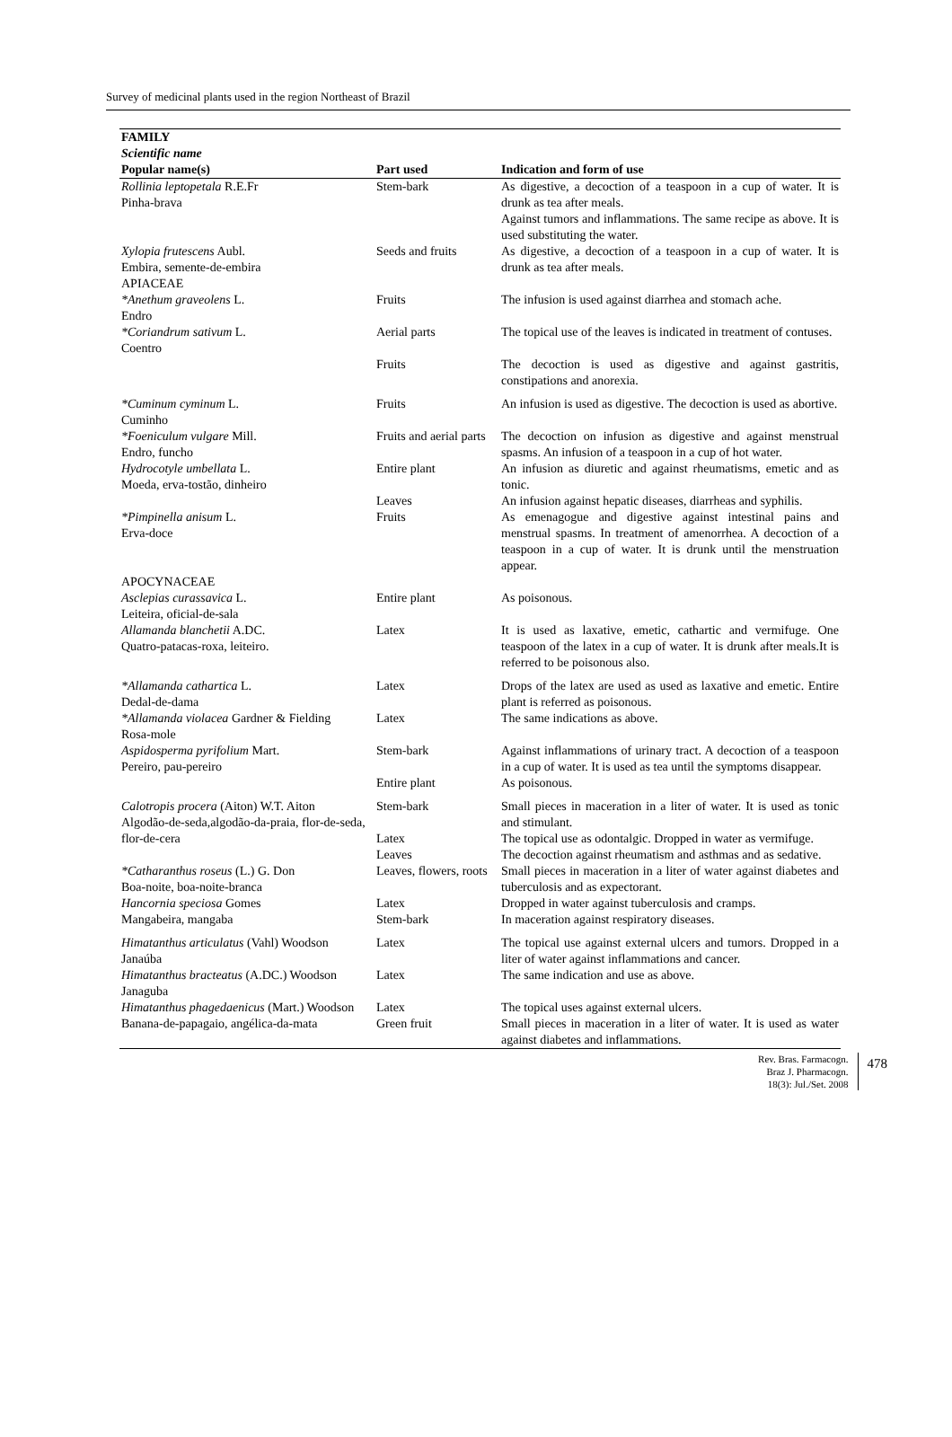Survey of medicinal plants used in the region Northeast of Brazil
| FAMILY Scientific name Popular name(s) | Part used | Indication and form of use |
| --- | --- | --- |
| Rollinia leptopetala R.E.Fr Pinha-brava | Stem-bark | As digestive, a decoction of a teaspoon in a cup of water. It is drunk as tea after meals. Against tumors and inflammations. The same recipe as above. It is used substituting the water. |
| Xylopia frutescens Aubl. Embira, semente-de-embira | Seeds and fruits | As digestive, a decoction of a teaspoon in a cup of water. It is drunk as tea after meals. |
| APIACEAE | | |
| *Anethum graveolens L. Endro | Fruits | The infusion is used against diarrhea and stomach ache. |
| *Coriandrum sativum L. Coentro | Aerial parts | The topical use of the leaves is indicated in treatment of contuses. |
| | Fruits | The decoction is used as digestive and against gastritis, constipations and anorexia. |
| *Cuminum cyminum L. Cuminho | Fruits | An infusion is used as digestive. The decoction is used as abortive. |
| *Foeniculum vulgare Mill. Endro, funcho | Fruits and aerial parts | The decoction on infusion as digestive and against menstrual spasms. An infusion of a teaspoon in a cup of hot water. |
| Hydrocotyle umbellata L. Moeda, erva-tostão, dinheiro | Entire plant | An infusion as diuretic and against rheumatisms, emetic and as tonic. |
| | Leaves | An infusion against hepatic diseases, diarrheas and syphilis. |
| *Pimpinella anisum L. Erva-doce | Fruits | As emenagogue and digestive against intestinal pains and menstrual spasms. In treatment of amenorrhea. A decoction of a teaspoon in a cup of water. It is drunk until the menstruation appear. |
| APOCYNACEAE | | |
| Asclepias curassavica L. Leiteira, oficial-de-sala | Entire plant | As poisonous. |
| Allamanda blanchetii A.DC. Quatro-patacas-roxa, leiteiro. | Latex | It is used as laxative, emetic, cathartic and vermifuge. One teaspoon of the latex in a cup of water. It is drunk after meals.It is referred to be poisonous also. |
| *Allamanda cathartica L. Dedal-de-dama | Latex | Drops of the latex are used as used as laxative and emetic. Entire plant is referred as poisonous. |
| *Allamanda violacea Gardner & Fielding Rosa-mole | Latex | The same indications as above. |
| Aspidosperma pyrifolium Mart. Pereiro, pau-pereiro | Stem-bark | Against inflammations of urinary tract. A decoction of a teaspoon in a cup of water. It is used as tea until the symptoms disappear. |
| | Entire plant | As poisonous. |
| Calotropis procera (Aiton) W.T. Aiton Algodão-de-seda,algodão-da-praia, flor-de-seda, flor-de-cera | Stem-bark Latex | Small pieces in maceration in a liter of water. It is used as tonic and stimulant. The topical use as odontalgic. Dropped in water as vermifuge. |
| | Leaves | The decoction against rheumatism and asthmas and as sedative. |
| *Catharanthus roseus (L.) G. Don Boa-noite, boa-noite-branca | Leaves, flowers, roots | Small pieces in maceration in a liter of water against diabetes and tuberculosis and as expectorant. |
| Hancornia speciosa Gomes Mangabeira, mangaba | Latex Stem-bark | Dropped in water against tuberculosis and cramps. In maceration against respiratory diseases. |
| Himatanthus articulatus (Vahl) Woodson Janaúba | Latex | The topical use against external ulcers and tumors. Dropped in a liter of water against inflammations and cancer. |
| Himatanthus bracteatus (A.DC.) Woodson Janaguba | Latex | The same indication and use as above. |
| Himatanthus phagedaenicus (Mart.) Woodson Banana-de-papagaio, angélica-da-mata | Latex Green fruit | The topical uses against external ulcers. Small pieces in maceration in a liter of water. It is used as water against diabetes and inflammations. |
Rev. Bras. Farmacogn.
Braz J. Pharmacogn.
18(3): Jul./Set. 2008
478